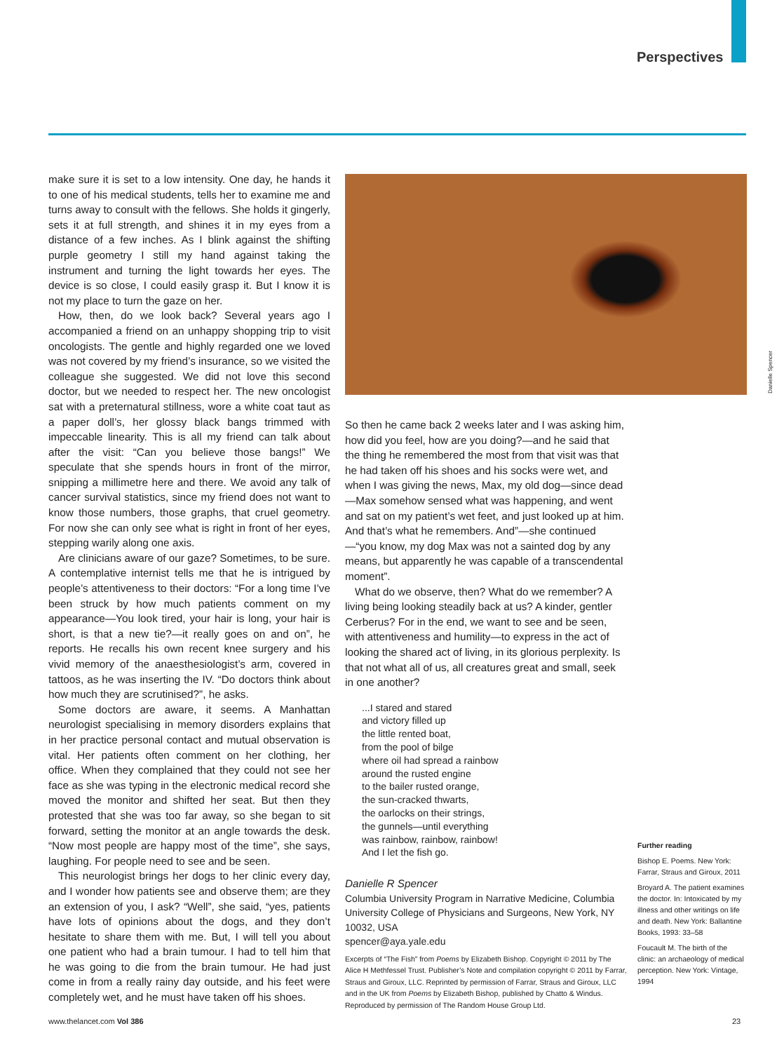Perspectives
make sure it is set to a low intensity. One day, he hands it to one of his medical students, tells her to examine me and turns away to consult with the fellows. She holds it gingerly, sets it at full strength, and shines it in my eyes from a distance of a few inches. As I blink against the shifting purple geometry I still my hand against taking the instrument and turning the light towards her eyes. The device is so close, I could easily grasp it. But I know it is not my place to turn the gaze on her.
How, then, do we look back? Several years ago I accompanied a friend on an unhappy shopping trip to visit oncologists. The gentle and highly regarded one we loved was not covered by my friend’s insurance, so we visited the colleague she suggested. We did not love this second doctor, but we needed to respect her. The new oncologist sat with a preternatural stillness, wore a white coat taut as a paper doll’s, her glossy black bangs trimmed with impeccable linearity. This is all my friend can talk about after the visit: “Can you believe those bangs!” We speculate that she spends hours in front of the mirror, snipping a millimetre here and there. We avoid any talk of cancer survival statistics, since my friend does not want to know those numbers, those graphs, that cruel geometry. For now she can only see what is right in front of her eyes, stepping warily along one axis.
Are clinicians aware of our gaze? Sometimes, to be sure. A contemplative internist tells me that he is intrigued by people’s attentiveness to their doctors: “For a long time I’ve been struck by how much patients comment on my appearance—You look tired, your hair is long, your hair is short, is that a new tie?—it really goes on and on”, he reports. He recalls his own recent knee surgery and his vivid memory of the anaesthesiologist’s arm, covered in tattoos, as he was inserting the IV. “Do doctors think about how much they are scrutinised?”, he asks.
Some doctors are aware, it seems. A Manhattan neurologist specialising in memory disorders explains that in her practice personal contact and mutual observation is vital. Her patients often comment on her clothing, her office. When they complained that they could not see her face as she was typing in the electronic medical record she moved the monitor and shifted her seat. But then they protested that she was too far away, so she began to sit forward, setting the monitor at an angle towards the desk. “Now most people are happy most of the time”, she says, laughing. For people need to see and be seen.
This neurologist brings her dogs to her clinic every day, and I wonder how patients see and observe them; are they an extension of you, I ask? “Well”, she said, “yes, patients have lots of opinions about the dogs, and they don’t hesitate to share them with me. But, I will tell you about one patient who had a brain tumour. I had to tell him that he was going to die from the brain tumour. He had just come in from a really rainy day outside, and his feet were completely wet, and he must have taken off his shoes.
So then he came back 2 weeks later and I was asking him, how did you feel, how are you doing?—and he said that the thing he remembered the most from that visit was that he had taken off his shoes and his socks were wet, and when I was giving the news, Max, my old dog—since dead—Max somehow sensed what was happening, and went and sat on my patient’s wet feet, and just looked up at him. And that’s what he remembers. And”—she continued—“you know, my dog Max was not a sainted dog by any means, but apparently he was capable of a transcendental moment”.
What do we observe, then? What do we remember? A living being looking steadily back at us? A kinder, gentler Cerberus? For in the end, we want to see and be seen, with attentiveness and humility—to express in the act of looking the shared act of living, in its glorious perplexity. Is that not what all of us, all creatures great and small, seek in one another?
...I stared and stared
and victory filled up
the little rented boat,
from the pool of bilge
where oil had spread a rainbow
around the rusted engine
to the bailer rusted orange,
the sun-cracked thwarts,
the oarlocks on their strings,
the gunnels—until everything
was rainbow, rainbow, rainbow!
And I let the fish go.
Danielle R Spencer
Columbia University Program in Narrative Medicine, Columbia University College of Physicians and Surgeons, New York, NY 10032, USA
spencer@aya.yale.edu
Excerpts of “The Fish” from Poems by Elizabeth Bishop. Copyright © 2011 by The Alice H Methfessel Trust. Publisher’s Note and compilation copyright © 2011 by Farrar, Straus and Giroux, LLC. Reprinted by permission of Farrar, Straus and Giroux, LLC and in the UK from Poems by Elizabeth Bishop, published by Chatto & Windus. Reproduced by permission of The Random House Group Ltd.
Danielle Spencer
Further reading
Bishop E. Poems. New York: Farrar, Straus and Giroux, 2011
Broyard A. The patient examines the doctor. In: Intoxicated by my illness and other writings on life and death. New York: Ballantine Books, 1993: 33–58
Foucault M. The birth of the clinic: an archaeology of medical perception. New York: Vintage, 1994
www.thelancet.com Vol 386 23